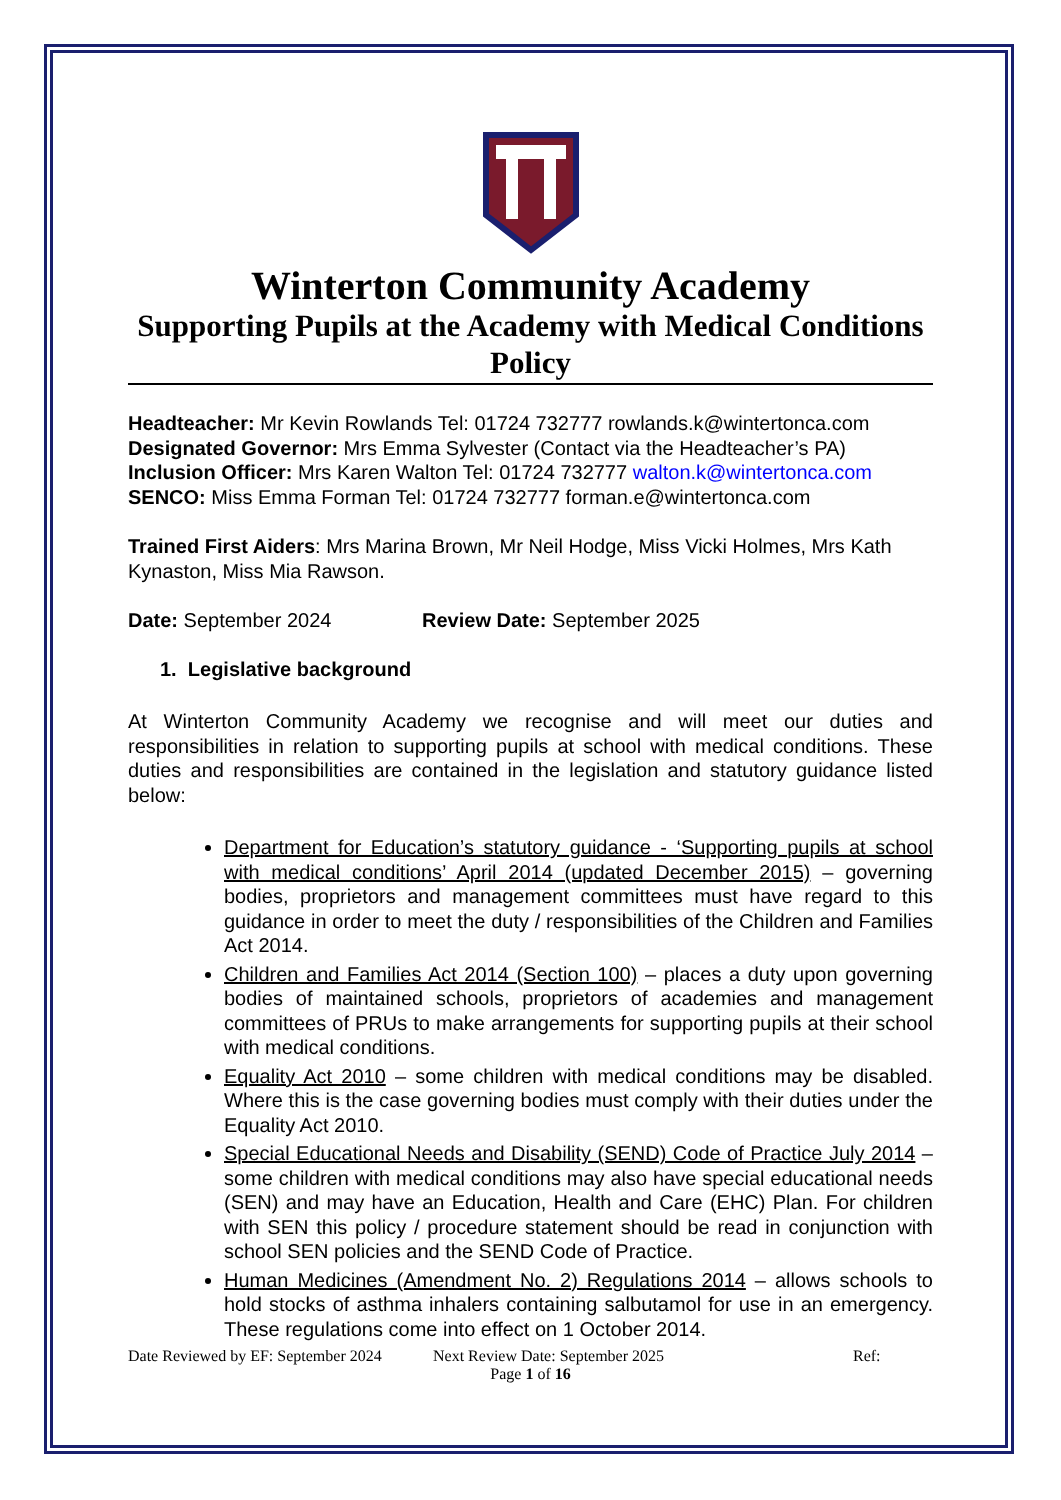Winterton Community Academy
Supporting Pupils at the Academy with Medical Conditions Policy
Headteacher: Mr Kevin Rowlands Tel: 01724 732777 rowlands.k@wintertonca.com
Designated Governor: Mrs Emma Sylvester (Contact via the Headteacher’s PA)
Inclusion Officer: Mrs Karen Walton Tel: 01724 732777 walton.k@wintertonca.com
SENCO: Miss Emma Forman Tel: 01724 732777 forman.e@wintertonca.com
Trained First Aiders: Mrs Marina Brown, Mr Neil Hodge, Miss Vicki Holmes, Mrs Kath Kynaston, Miss Mia Rawson.
Date: September 2024 Review Date: September 2025
1. Legislative background
At Winterton Community Academy we recognise and will meet our duties and responsibilities in relation to supporting pupils at school with medical conditions. These duties and responsibilities are contained in the legislation and statutory guidance listed below:
Department for Education’s statutory guidance - ‘Supporting pupils at school with medical conditions’ April 2014 (updated December 2015) – governing bodies, proprietors and management committees must have regard to this guidance in order to meet the duty / responsibilities of the Children and Families Act 2014.
Children and Families Act 2014 (Section 100) – places a duty upon governing bodies of maintained schools, proprietors of academies and management committees of PRUs to make arrangements for supporting pupils at their school with medical conditions.
Equality Act 2010 – some children with medical conditions may be disabled. Where this is the case governing bodies must comply with their duties under the Equality Act 2010.
Special Educational Needs and Disability (SEND) Code of Practice July 2014 – some children with medical conditions may also have special educational needs (SEN) and may have an Education, Health and Care (EHC) Plan. For children with SEN this policy / procedure statement should be read in conjunction with school SEN policies and the SEND Code of Practice.
Human Medicines (Amendment No. 2) Regulations 2014 – allows schools to hold stocks of asthma inhalers containing salbutamol for use in an emergency. These regulations come into effect on 1 October 2014.
Date Reviewed by EF: September 2024 Next Review Date: September 2025 Ref:
Page 1 of 16